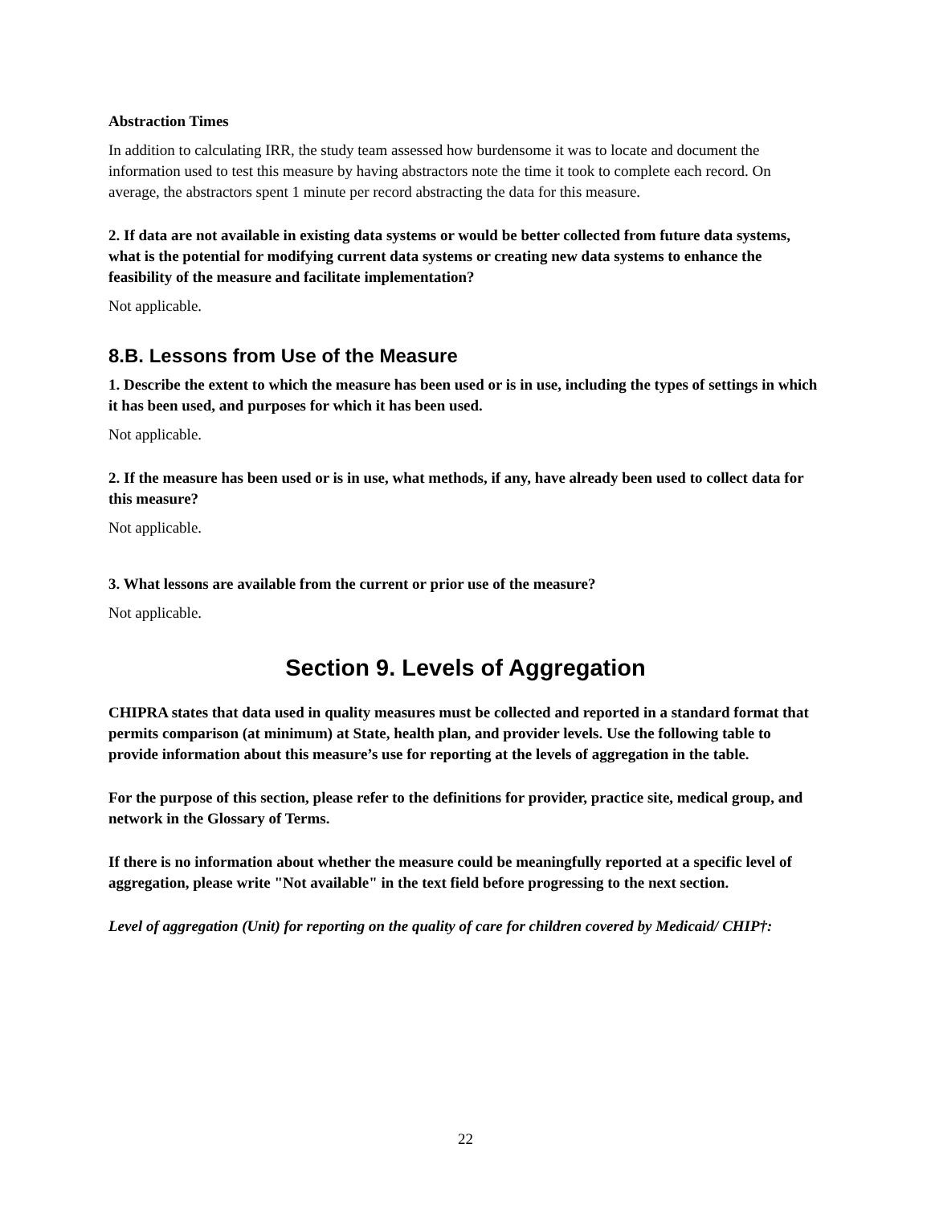Abstraction Times
In addition to calculating IRR, the study team assessed how burdensome it was to locate and document the information used to test this measure by having abstractors note the time it took to complete each record. On average, the abstractors spent 1 minute per record abstracting the data for this measure.
2. If data are not available in existing data systems or would be better collected from future data systems, what is the potential for modifying current data systems or creating new data systems to enhance the feasibility of the measure and facilitate implementation?
Not applicable.
8.B. Lessons from Use of the Measure
1. Describe the extent to which the measure has been used or is in use, including the types of settings in which it has been used, and purposes for which it has been used.
Not applicable.
2. If the measure has been used or is in use, what methods, if any, have already been used to collect data for this measure?
Not applicable.
3. What lessons are available from the current or prior use of the measure?
Not applicable.
Section 9. Levels of Aggregation
CHIPRA states that data used in quality measures must be collected and reported in a standard format that permits comparison (at minimum) at State, health plan, and provider levels. Use the following table to provide information about this measure’s use for reporting at the levels of aggregation in the table.
For the purpose of this section, please refer to the definitions for provider, practice site, medical group, and network in the Glossary of Terms.
If there is no information about whether the measure could be meaningfully reported at a specific level of aggregation, please write "Not available" in the text field before progressing to the next section.
Level of aggregation (Unit) for reporting on the quality of care for children covered by Medicaid/ CHIP†:
22